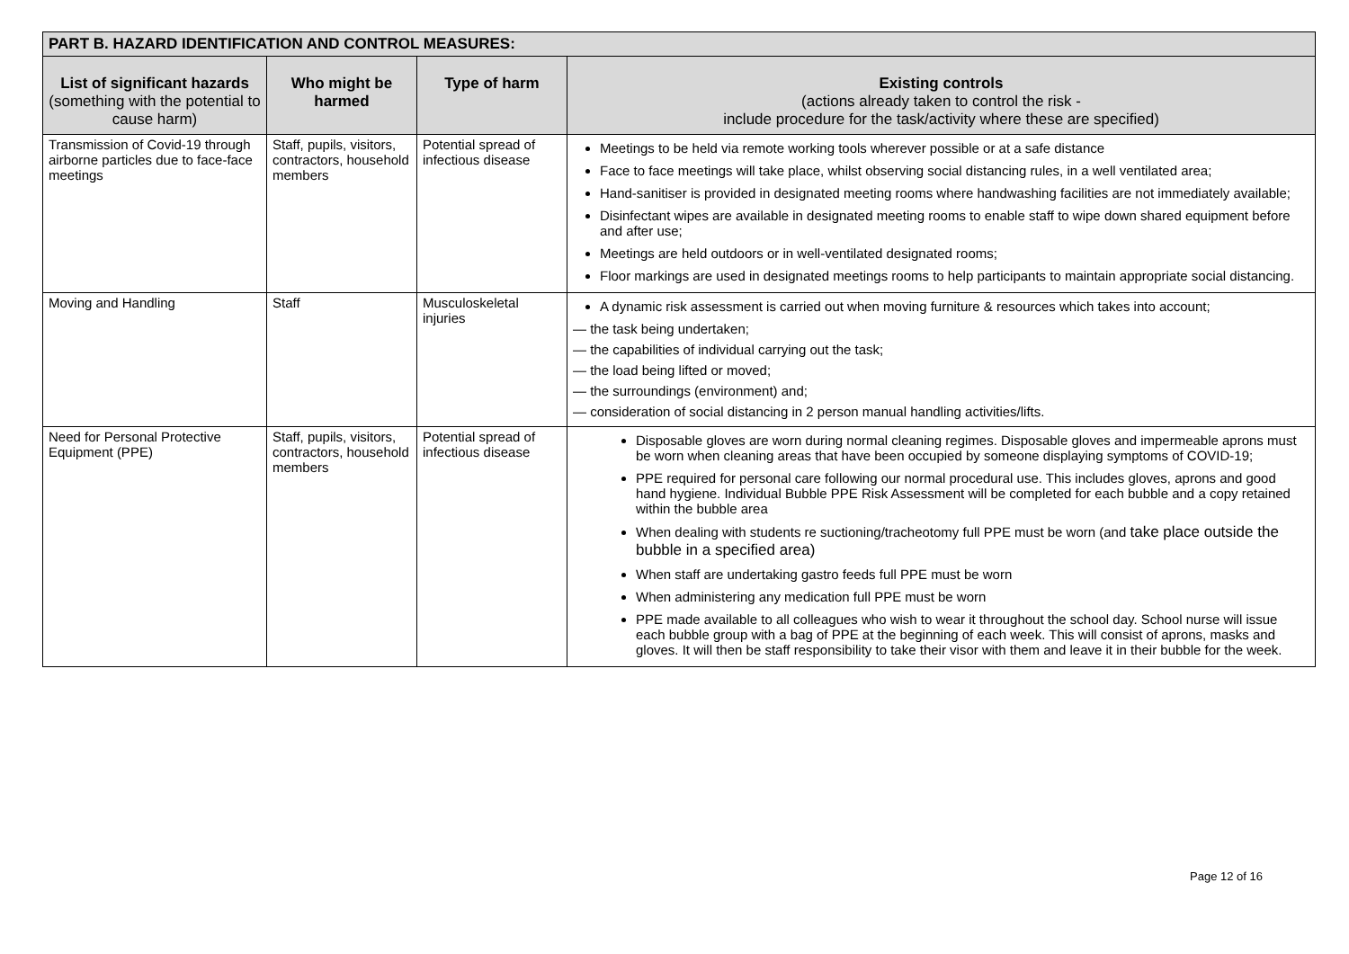| PART B. HAZARD IDENTIFICATION AND CONTROL MEASURES: | | | |
| --- | --- | --- | --- |
| List of significant hazards (something with the potential to cause harm) | Who might be harmed | Type of harm | Existing controls (actions already taken to control the risk - include procedure for the task/activity where these are specified) |
| Transmission of Covid-19 through airborne particles due to face-face meetings | Staff, pupils, visitors, contractors, household members | Potential spread of infectious disease | Meetings to be held via remote working tools wherever possible or at a safe distance Face to face meetings will take place, whilst observing social distancing rules, in a well ventilated area; Hand-sanitiser is provided in designated meeting rooms where handwashing facilities are not immediately available; Disinfectant wipes are available in designated meeting rooms to enable staff to wipe down shared equipment before and after use; Meetings are held outdoors or in well-ventilated designated rooms; Floor markings are used in designated meetings rooms to help participants to maintain appropriate social distancing. |
| Moving and Handling | Staff | Musculoskeletal injuries | A dynamic risk assessment is carried out when moving furniture & resources which takes into account; — the task being undertaken; — the capabilities of individual carrying out the task; — the load being lifted or moved; — the surroundings (environment) and; — consideration of social distancing in 2 person manual handling activities/lifts. |
| Need for Personal Protective Equipment (PPE) | Staff, pupils, visitors, contractors, household members | Potential spread of infectious disease | Disposable gloves are worn during normal cleaning regimes. Disposable gloves and impermeable aprons must be worn when cleaning areas that have been occupied by someone displaying symptoms of COVID-19; PPE required for personal care following our normal procedural use. This includes gloves, aprons and good hand hygiene. Individual Bubble PPE Risk Assessment will be completed for each bubble and a copy retained within the bubble area When dealing with students re suctioning/tracheotomy full PPE must be worn (and take place outside the bubble in a specified area) When staff are undertaking gastro feeds full PPE must be worn When administering any medication full PPE must be worn PPE made available to all colleagues who wish to wear it throughout the school day. School nurse will issue each bubble group with a bag of PPE at the beginning of each week. This will consist of aprons, masks and gloves. It will then be staff responsibility to take their visor with them and leave it in their bubble for the week. |
Page 12 of 16